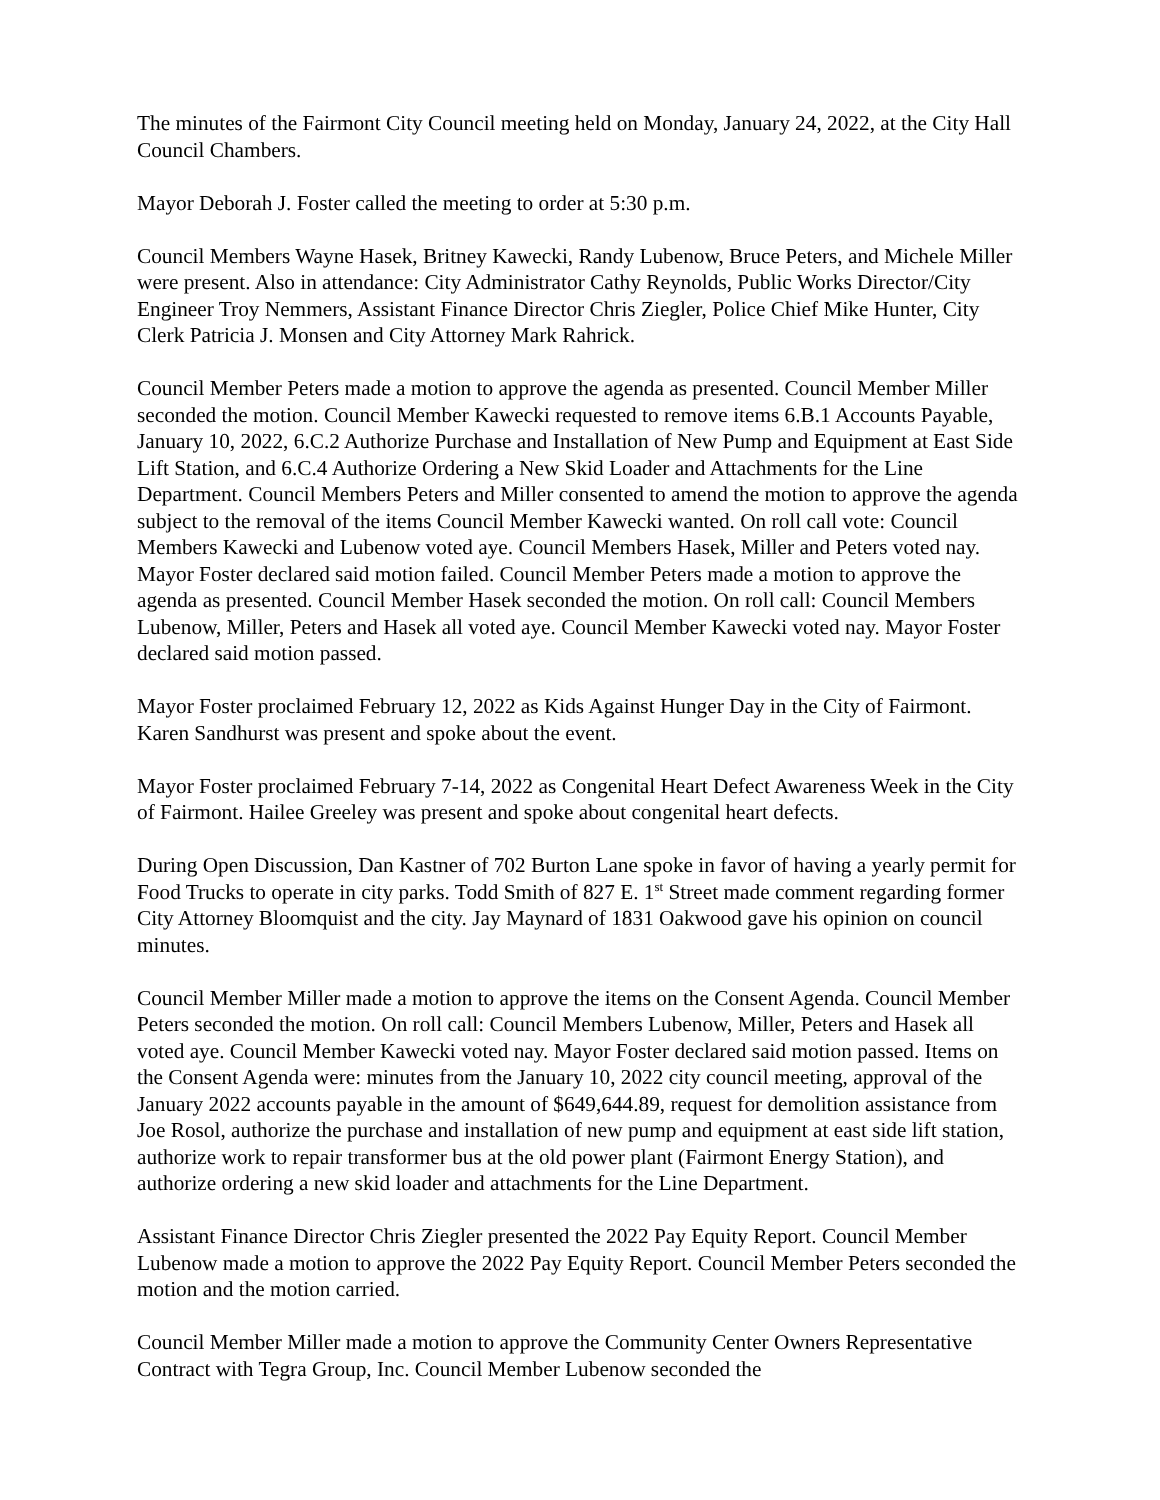The minutes of the Fairmont City Council meeting held on Monday, January 24, 2022, at the City Hall Council Chambers.
Mayor Deborah J. Foster called the meeting to order at 5:30 p.m.
Council Members Wayne Hasek, Britney Kawecki, Randy Lubenow, Bruce Peters, and Michele Miller were present. Also in attendance: City Administrator Cathy Reynolds, Public Works Director/City Engineer Troy Nemmers, Assistant Finance Director Chris Ziegler, Police Chief Mike Hunter, City Clerk Patricia J. Monsen and City Attorney Mark Rahrick.
Council Member Peters made a motion to approve the agenda as presented. Council Member Miller seconded the motion. Council Member Kawecki requested to remove items 6.B.1 Accounts Payable, January 10, 2022, 6.C.2 Authorize Purchase and Installation of New Pump and Equipment at East Side Lift Station, and 6.C.4 Authorize Ordering a New Skid Loader and Attachments for the Line Department. Council Members Peters and Miller consented to amend the motion to approve the agenda subject to the removal of the items Council Member Kawecki wanted. On roll call vote: Council Members Kawecki and Lubenow voted aye. Council Members Hasek, Miller and Peters voted nay. Mayor Foster declared said motion failed. Council Member Peters made a motion to approve the agenda as presented. Council Member Hasek seconded the motion. On roll call: Council Members Lubenow, Miller, Peters and Hasek all voted aye. Council Member Kawecki voted nay. Mayor Foster declared said motion passed.
Mayor Foster proclaimed February 12, 2022 as Kids Against Hunger Day in the City of Fairmont. Karen Sandhurst was present and spoke about the event.
Mayor Foster proclaimed February 7-14, 2022 as Congenital Heart Defect Awareness Week in the City of Fairmont. Hailee Greeley was present and spoke about congenital heart defects.
During Open Discussion, Dan Kastner of 702 Burton Lane spoke in favor of having a yearly permit for Food Trucks to operate in city parks. Todd Smith of 827 E. 1<sup>st</sup> Street made comment regarding former City Attorney Bloomquist and the city. Jay Maynard of 1831 Oakwood gave his opinion on council minutes.
Council Member Miller made a motion to approve the items on the Consent Agenda. Council Member Peters seconded the motion. On roll call: Council Members Lubenow, Miller, Peters and Hasek all voted aye. Council Member Kawecki voted nay. Mayor Foster declared said motion passed. Items on the Consent Agenda were: minutes from the January 10, 2022 city council meeting, approval of the January 2022 accounts payable in the amount of $649,644.89, request for demolition assistance from Joe Rosol, authorize the purchase and installation of new pump and equipment at east side lift station, authorize work to repair transformer bus at the old power plant (Fairmont Energy Station), and authorize ordering a new skid loader and attachments for the Line Department.
Assistant Finance Director Chris Ziegler presented the 2022 Pay Equity Report. Council Member Lubenow made a motion to approve the 2022 Pay Equity Report. Council Member Peters seconded the motion and the motion carried.
Council Member Miller made a motion to approve the Community Center Owners Representative Contract with Tegra Group, Inc. Council Member Lubenow seconded the